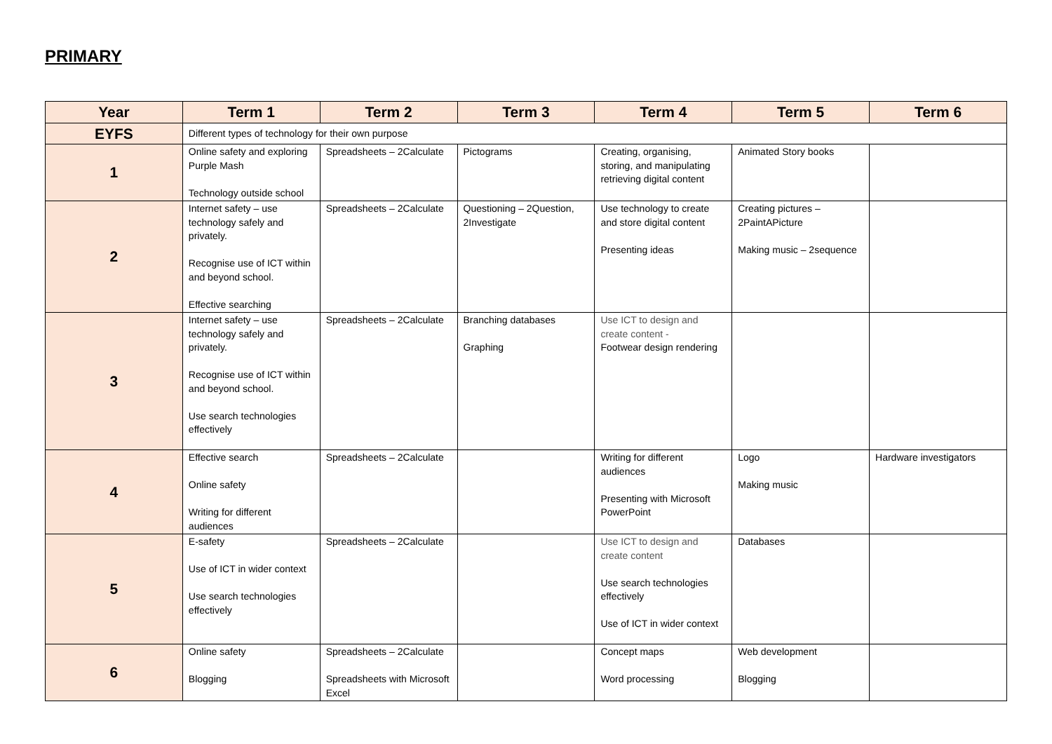PRIMARY
| Year | Term 1 | Term 2 | Term 3 | Term 4 | Term 5 | Term 6 |
| --- | --- | --- | --- | --- | --- | --- |
| EYFS | Different types of technology for their own purpose | | | | | |
| 1 | Online safety and exploring Purple Mash Technology outside school | Spreadsheets – 2Calculate | Pictograms | Creating, organising, storing, and manipulating retrieving digital content | Animated Story books | |
| 2 | Internet safety – use technology safely and privately. Recognise use of ICT within and beyond school. Effective searching | Spreadsheets – 2Calculate | Questioning – 2Question, 2Investigate | Use technology to create and store digital content Presenting ideas | Creating pictures – 2PaintAPicture Making music – 2sequence | |
| 3 | Internet safety – use technology safely and privately. Recognise use of ICT within and beyond school. Use search technologies effectively | Spreadsheets – 2Calculate | Branching databases Graphing | Use ICT to design and create content - Footwear design rendering | | |
| 4 | Effective search Online safety Writing for different audiences | Spreadsheets – 2Calculate | | Writing for different audiences Presenting with Microsoft PowerPoint | Logo Making music | Hardware investigators |
| 5 | E-safety Use of ICT in wider context Use search technologies effectively | Spreadsheets – 2Calculate | | Use ICT to design and create content Use search technologies effectively Use of ICT in wider context | Databases | |
| 6 | Online safety Blogging | Spreadsheets – 2Calculate Spreadsheets with Microsoft Excel | | Concept maps Word processing | Web development Blogging | |